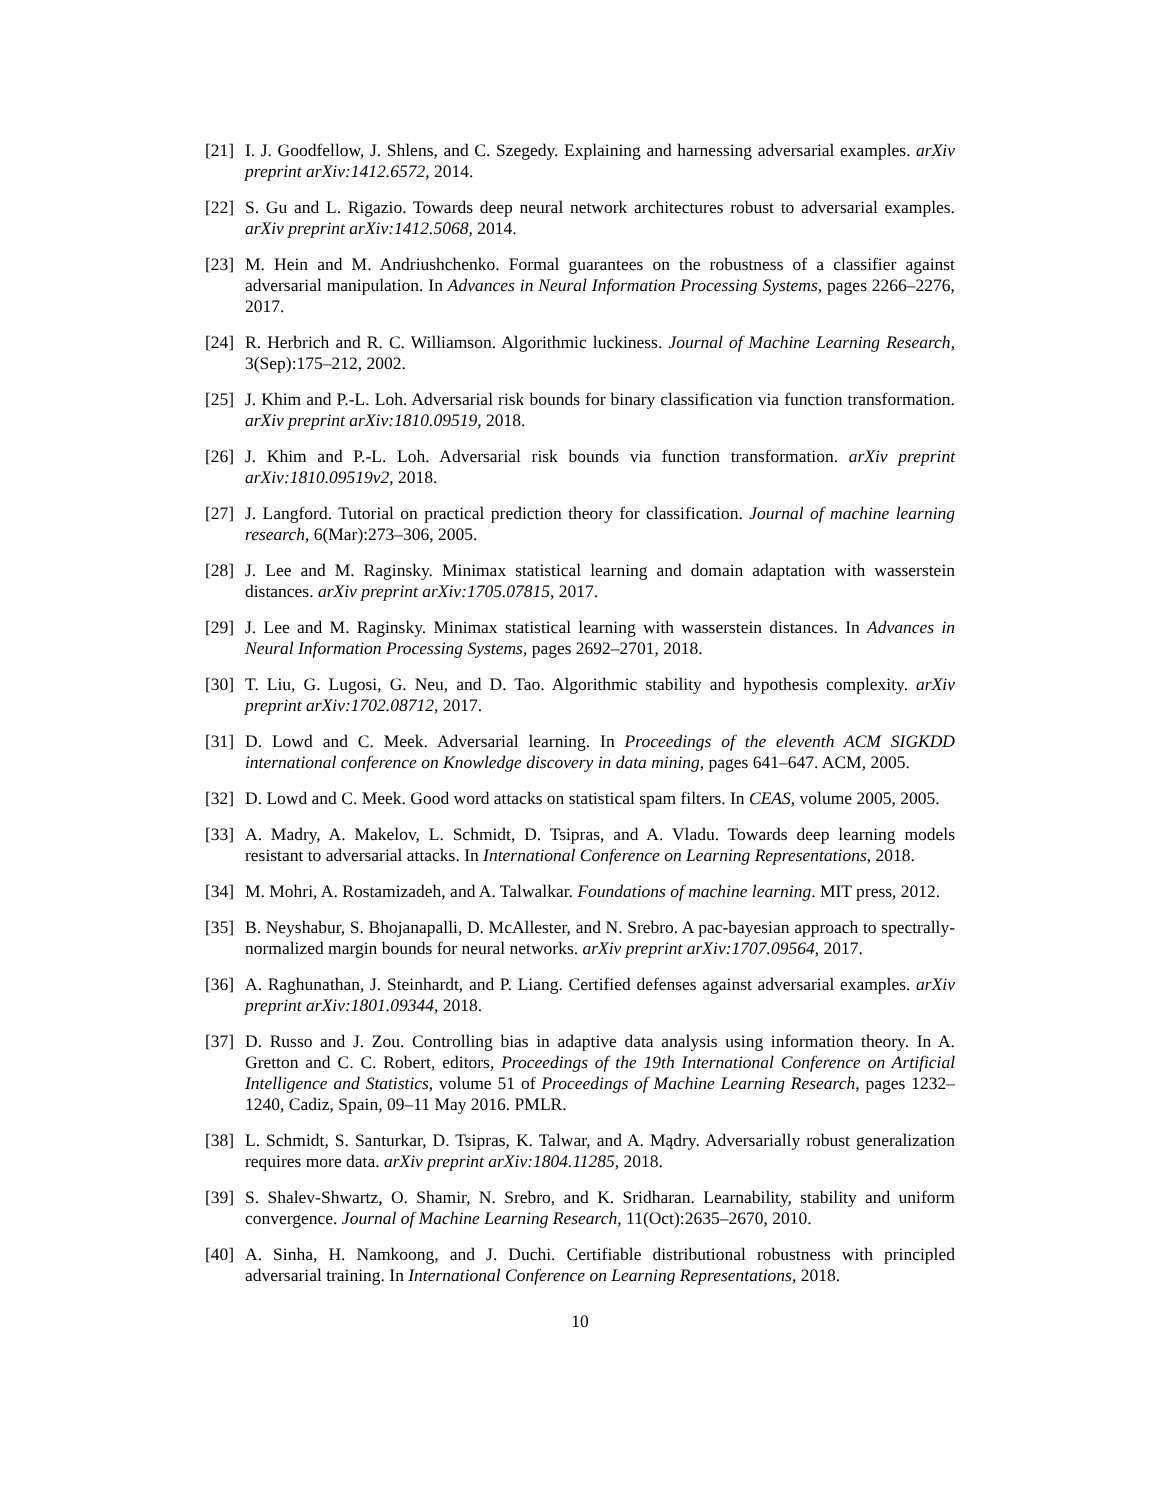[21] I. J. Goodfellow, J. Shlens, and C. Szegedy. Explaining and harnessing adversarial examples. arXiv preprint arXiv:1412.6572, 2014.
[22] S. Gu and L. Rigazio. Towards deep neural network architectures robust to adversarial examples. arXiv preprint arXiv:1412.5068, 2014.
[23] M. Hein and M. Andriushchenko. Formal guarantees on the robustness of a classifier against adversarial manipulation. In Advances in Neural Information Processing Systems, pages 2266–2276, 2017.
[24] R. Herbrich and R. C. Williamson. Algorithmic luckiness. Journal of Machine Learning Research, 3(Sep):175–212, 2002.
[25] J. Khim and P.-L. Loh. Adversarial risk bounds for binary classification via function transformation. arXiv preprint arXiv:1810.09519, 2018.
[26] J. Khim and P.-L. Loh. Adversarial risk bounds via function transformation. arXiv preprint arXiv:1810.09519v2, 2018.
[27] J. Langford. Tutorial on practical prediction theory for classification. Journal of machine learning research, 6(Mar):273–306, 2005.
[28] J. Lee and M. Raginsky. Minimax statistical learning and domain adaptation with wasserstein distances. arXiv preprint arXiv:1705.07815, 2017.
[29] J. Lee and M. Raginsky. Minimax statistical learning with wasserstein distances. In Advances in Neural Information Processing Systems, pages 2692–2701, 2018.
[30] T. Liu, G. Lugosi, G. Neu, and D. Tao. Algorithmic stability and hypothesis complexity. arXiv preprint arXiv:1702.08712, 2017.
[31] D. Lowd and C. Meek. Adversarial learning. In Proceedings of the eleventh ACM SIGKDD international conference on Knowledge discovery in data mining, pages 641–647. ACM, 2005.
[32] D. Lowd and C. Meek. Good word attacks on statistical spam filters. In CEAS, volume 2005, 2005.
[33] A. Madry, A. Makelov, L. Schmidt, D. Tsipras, and A. Vladu. Towards deep learning models resistant to adversarial attacks. In International Conference on Learning Representations, 2018.
[34] M. Mohri, A. Rostamizadeh, and A. Talwalkar. Foundations of machine learning. MIT press, 2012.
[35] B. Neyshabur, S. Bhojanapalli, D. McAllester, and N. Srebro. A pac-bayesian approach to spectrally-normalized margin bounds for neural networks. arXiv preprint arXiv:1707.09564, 2017.
[36] A. Raghunathan, J. Steinhardt, and P. Liang. Certified defenses against adversarial examples. arXiv preprint arXiv:1801.09344, 2018.
[37] D. Russo and J. Zou. Controlling bias in adaptive data analysis using information theory. In A. Gretton and C. C. Robert, editors, Proceedings of the 19th International Conference on Artificial Intelligence and Statistics, volume 51 of Proceedings of Machine Learning Research, pages 1232–1240, Cadiz, Spain, 09–11 May 2016. PMLR.
[38] L. Schmidt, S. Santurkar, D. Tsipras, K. Talwar, and A. Mądry. Adversarially robust generalization requires more data. arXiv preprint arXiv:1804.11285, 2018.
[39] S. Shalev-Shwartz, O. Shamir, N. Srebro, and K. Sridharan. Learnability, stability and uniform convergence. Journal of Machine Learning Research, 11(Oct):2635–2670, 2010.
[40] A. Sinha, H. Namkoong, and J. Duchi. Certifiable distributional robustness with principled adversarial training. In International Conference on Learning Representations, 2018.
10